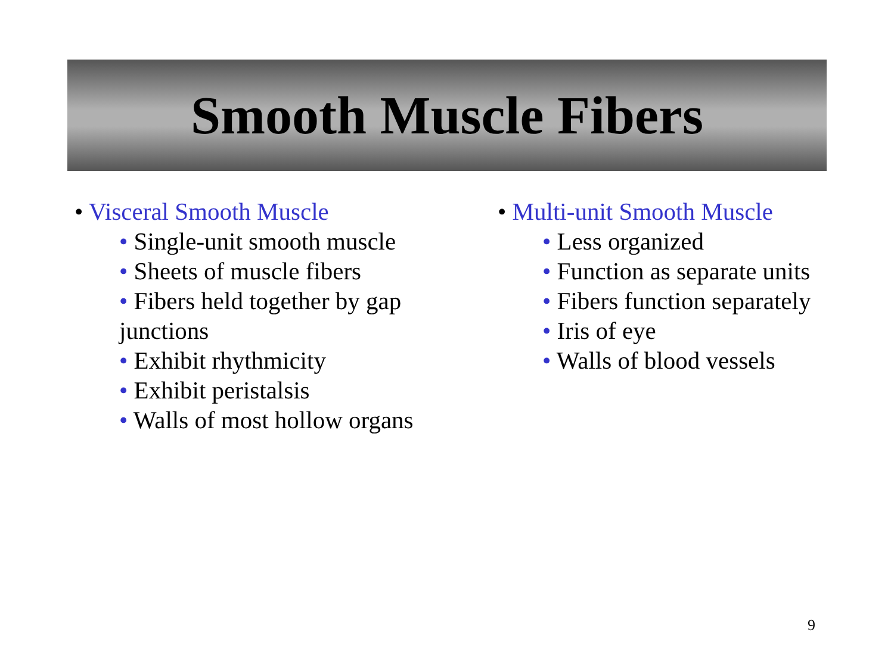Smooth Muscle Fibers
• Visceral Smooth Muscle
• Single-unit smooth muscle
• Sheets of muscle fibers
• Fibers held together by gap
junctions
• Exhibit rhythmicity
• Exhibit peristalsis
• Walls of most hollow organs
• Multi-unit Smooth Muscle
• Less organized
• Function as separate units
• Fibers function separately
• Iris of eye
• Walls of blood vessels
9